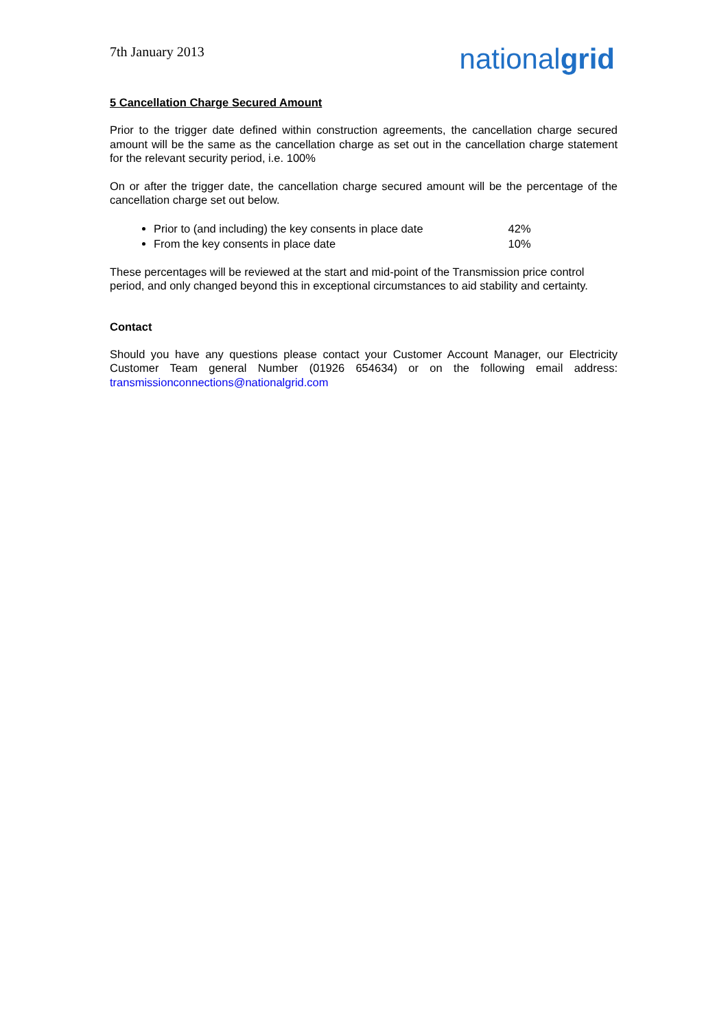7th January 2013
nationalgrid
5 Cancellation Charge Secured Amount
Prior to the trigger date defined within construction agreements, the cancellation charge secured amount will be the same as the cancellation charge as set out in the cancellation charge statement for the relevant security period, i.e. 100%
On or after the trigger date, the cancellation charge secured amount will be the percentage of the cancellation charge set out below.
Prior to (and including) the key consents in place date 42%
From the key consents in place date 10%
These percentages will be reviewed at the start and mid-point of the Transmission price control period, and only changed beyond this in exceptional circumstances to aid stability and certainty.
Contact
Should you have any questions please contact your Customer Account Manager, our Electricity Customer Team general Number (01926 654634) or on the following email address: transmissionconnections@nationalgrid.com